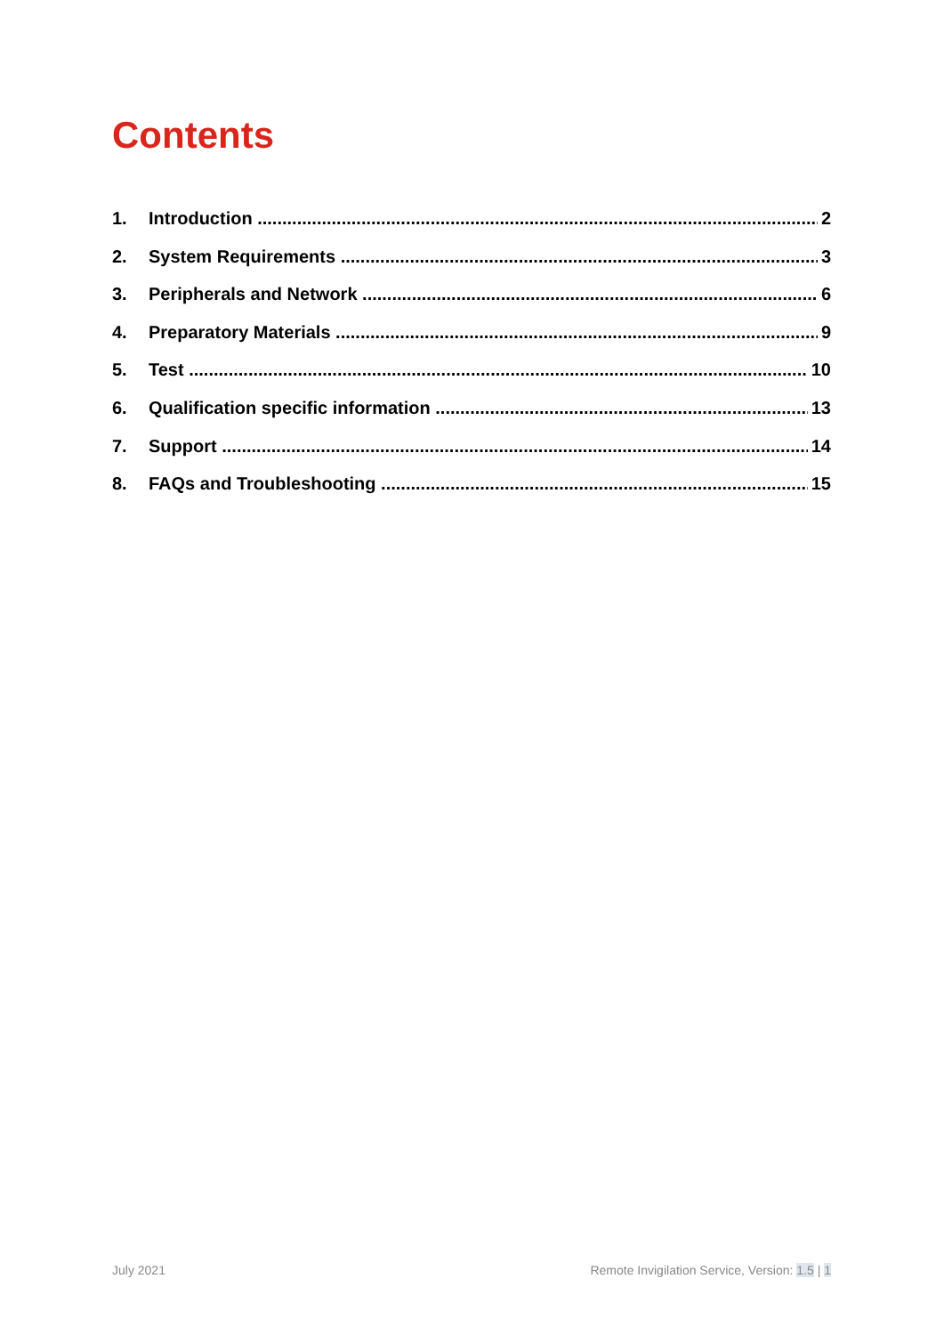Contents
1. Introduction 2
2. System Requirements 3
3. Peripherals and Network 6
4. Preparatory Materials 9
5. Test 10
6. Qualification specific information 13
7. Support 14
8. FAQs and Troubleshooting 15
July 2021 Remote Invigilation Service, Version: 1.5 | 1